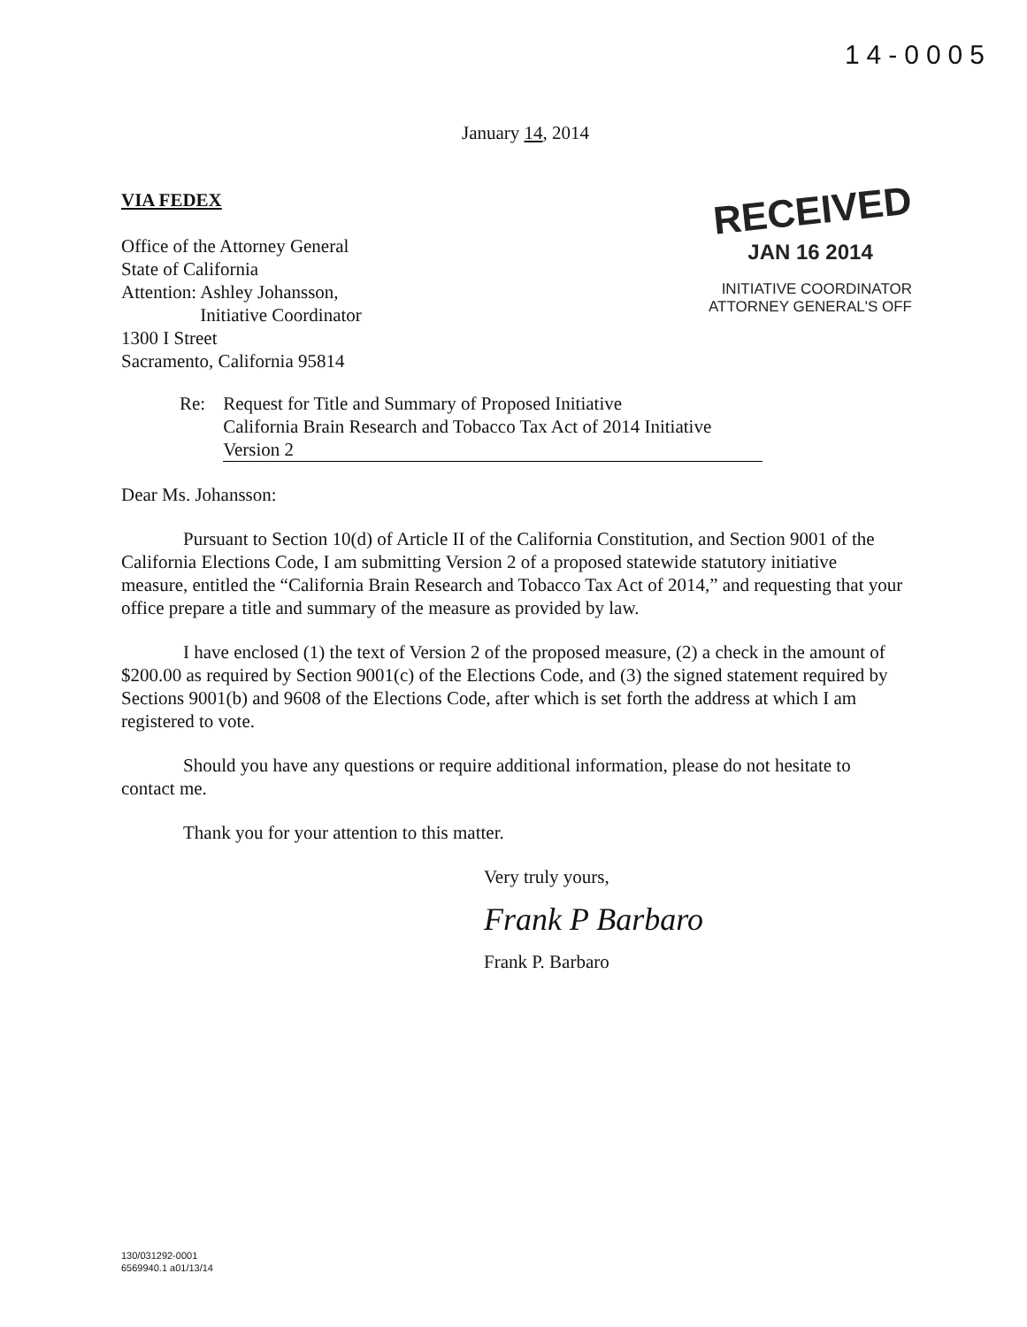14-0005
January 14, 2014
VIA FEDEX
Office of the Attorney General
State of California
Attention: Ashley Johansson,
Initiative Coordinator
1300 I Street
Sacramento, California 95814
RECEIVED
JAN 16 2014
INITIATIVE COORDINATOR
ATTORNEY GENERAL'S OFF
Re: Request for Title and Summary of Proposed Initiative
California Brain Research and Tobacco Tax Act of 2014 Initiative
Version 2
Dear Ms. Johansson:
Pursuant to Section 10(d) of Article II of the California Constitution, and Section 9001 of the California Elections Code, I am submitting Version 2 of a proposed statewide statutory initiative measure, entitled the “California Brain Research and Tobacco Tax Act of 2014,” and requesting that your office prepare a title and summary of the measure as provided by law.
I have enclosed (1) the text of Version 2 of the proposed measure, (2) a check in the amount of $200.00 as required by Section 9001(c) of the Elections Code, and (3) the signed statement required by Sections 9001(b) and 9608 of the Elections Code, after which is set forth the address at which I am registered to vote.
Should you have any questions or require additional information, please do not hesitate to contact me.
Thank you for your attention to this matter.
Very truly yours,
Frank P Barbaro
Frank P. Barbaro
130/031292-0001
6569940.1 a01/13/14